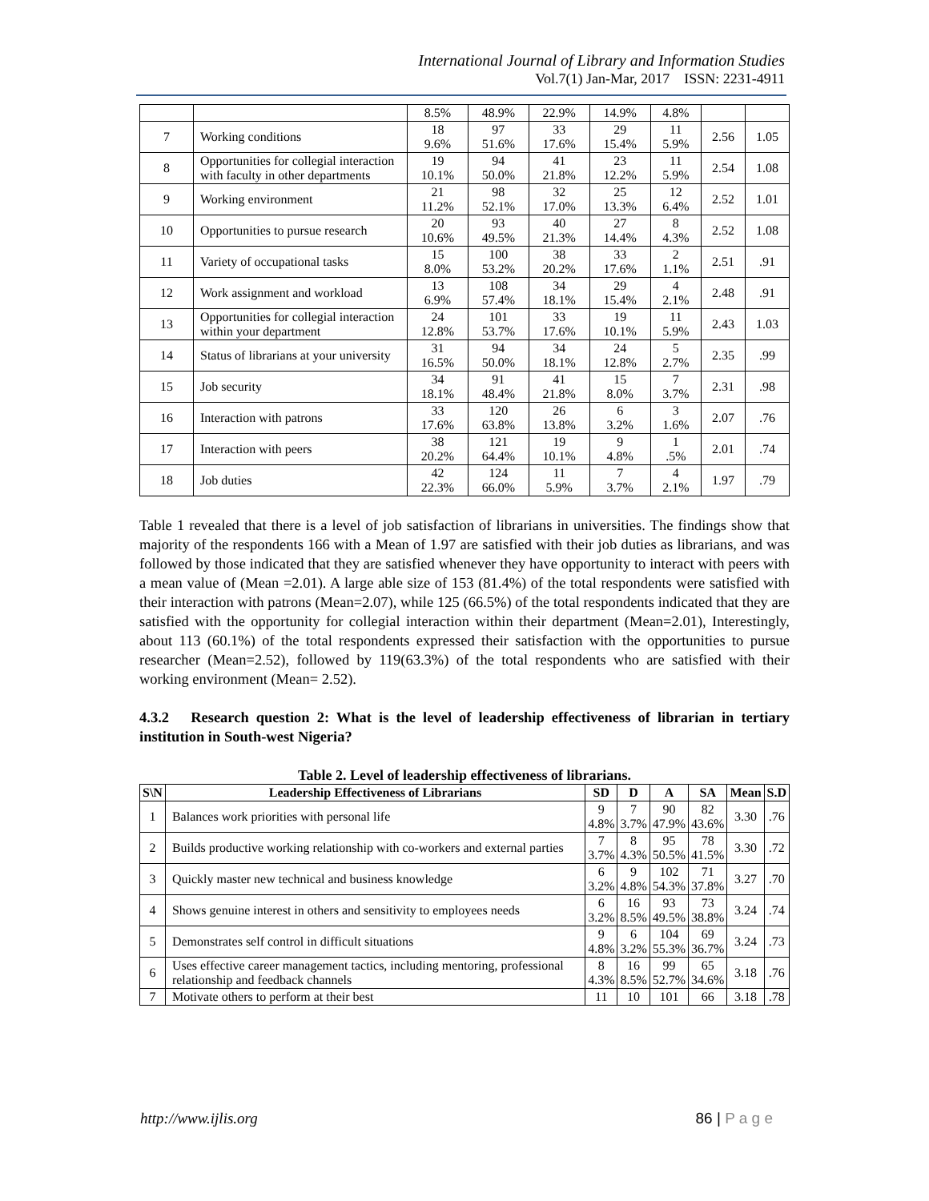International Journal of Library and Information Studies
Vol.7(1) Jan-Mar, 2017 ISSN: 2231-4911
| | | 8.5% | 48.9% | 22.9% | 14.9% | 4.8% | | |
| 7 | Working conditions | 18 9.6% | 97 51.6% | 33 17.6% | 29 15.4% | 11 5.9% | 2.56 | 1.05 |
| 8 | Opportunities for collegial interaction with faculty in other departments | 19 10.1% | 94 50.0% | 41 21.8% | 23 12.2% | 11 5.9% | 2.54 | 1.08 |
| 9 | Working environment | 21 11.2% | 98 52.1% | 32 17.0% | 25 13.3% | 12 6.4% | 2.52 | 1.01 |
| 10 | Opportunities to pursue research | 20 10.6% | 93 49.5% | 40 21.3% | 27 14.4% | 8 4.3% | 2.52 | 1.08 |
| 11 | Variety of occupational tasks | 15 8.0% | 100 53.2% | 38 20.2% | 33 17.6% | 2 1.1% | 2.51 | .91 |
| 12 | Work assignment and workload | 13 6.9% | 108 57.4% | 34 18.1% | 29 15.4% | 4 2.1% | 2.48 | .91 |
| 13 | Opportunities for collegial interaction within your department | 24 12.8% | 101 53.7% | 33 17.6% | 19 10.1% | 11 5.9% | 2.43 | 1.03 |
| 14 | Status of librarians at your university | 31 16.5% | 94 50.0% | 34 18.1% | 24 12.8% | 5 2.7% | 2.35 | .99 |
| 15 | Job security | 34 18.1% | 91 48.4% | 41 21.8% | 15 8.0% | 7 3.7% | 2.31 | .98 |
| 16 | Interaction with patrons | 33 17.6% | 120 63.8% | 26 13.8% | 6 3.2% | 3 1.6% | 2.07 | .76 |
| 17 | Interaction with peers | 38 20.2% | 121 64.4% | 19 10.1% | 9 4.8% | 1 .5% | 2.01 | .74 |
| 18 | Job duties | 42 22.3% | 124 66.0% | 11 5.9% | 7 3.7% | 4 2.1% | 1.97 | .79 |
Table 1 revealed that there is a level of job satisfaction of librarians in universities. The findings show that majority of the respondents 166 with a Mean of 1.97 are satisfied with their job duties as librarians, and was followed by those indicated that they are satisfied whenever they have opportunity to interact with peers with a mean value of (Mean =2.01). A large able size of 153 (81.4%) of the total respondents were satisfied with their interaction with patrons (Mean=2.07), while 125 (66.5%) of the total respondents indicated that they are satisfied with the opportunity for collegial interaction within their department (Mean=2.01), Interestingly, about 113 (60.1%) of the total respondents expressed their satisfaction with the opportunities to pursue researcher (Mean=2.52), followed by 119(63.3%) of the total respondents who are satisfied with their working environment (Mean= 2.52).
4.3.2 Research question 2: What is the level of leadership effectiveness of librarian in tertiary institution in South-west Nigeria?
Table 2. Level of leadership effectiveness of librarians.
| S\N | Leadership Effectiveness of Librarians | SD | D | A | SA | Mean | S.D |
| --- | --- | --- | --- | --- | --- | --- | --- |
| 1 | Balances work priorities with personal life | 9 4.8% | 7 3.7% | 90 47.9% | 82 43.6% | 3.30 | .76 |
| 2 | Builds productive working relationship with co-workers and external parties | 7 3.7% | 8 4.3% | 95 50.5% | 78 41.5% | 3.30 | .72 |
| 3 | Quickly master new technical and business knowledge | 6 3.2% | 9 4.8% | 102 54.3% | 71 37.8% | 3.27 | .70 |
| 4 | Shows genuine interest in others and sensitivity to employees needs | 6 3.2% | 16 8.5% | 93 49.5% | 73 38.8% | 3.24 | .74 |
| 5 | Demonstrates self control in difficult situations | 9 4.8% | 6 3.2% | 104 55.3% | 69 36.7% | 3.24 | .73 |
| 6 | Uses effective career management tactics, including mentoring, professional relationship and feedback channels | 8 4.3% | 16 8.5% | 99 52.7% | 65 34.6% | 3.18 | .76 |
| 7 | Motivate others to perform at their best | 11 | 10 | 101 | 66 | 3.18 | .78 |
http://www.ijlis.org 86 | P a g e